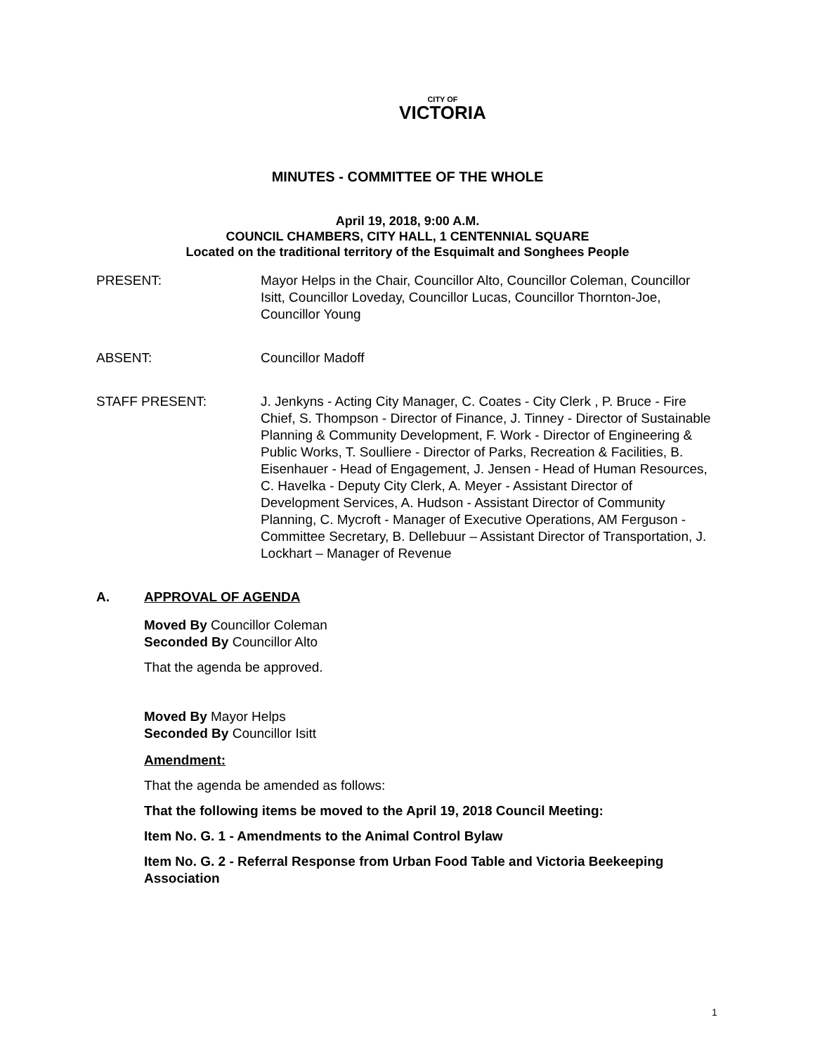CITY OF VICTORIA
MINUTES - COMMITTEE OF THE WHOLE
April 19, 2018, 9:00 A.M.
COUNCIL CHAMBERS, CITY HALL, 1 CENTENNIAL SQUARE
Located on the traditional territory of the Esquimalt and Songhees People
PRESENT: Mayor Helps in the Chair, Councillor Alto, Councillor Coleman, Councillor Isitt, Councillor Loveday, Councillor Lucas, Councillor Thornton-Joe, Councillor Young
ABSENT: Councillor Madoff
STAFF PRESENT: J. Jenkyns - Acting City Manager, C. Coates - City Clerk , P. Bruce - Fire Chief, S. Thompson - Director of Finance, J. Tinney - Director of Sustainable Planning & Community Development, F. Work - Director of Engineering & Public Works, T. Soulliere - Director of Parks, Recreation & Facilities, B. Eisenhauer - Head of Engagement, J. Jensen - Head of Human Resources, C. Havelka - Deputy City Clerk, A. Meyer - Assistant Director of Development Services, A. Hudson - Assistant Director of Community Planning, C. Mycroft - Manager of Executive Operations, AM Ferguson - Committee Secretary, B. Dellebuur – Assistant Director of Transportation, J. Lockhart – Manager of Revenue
A. APPROVAL OF AGENDA
Moved By Councillor Coleman
Seconded By Councillor Alto
That the agenda be approved.
Moved By Mayor Helps
Seconded By Councillor Isitt
Amendment:
That the agenda be amended as follows:
That the following items be moved to the April 19, 2018 Council Meeting:
Item No. G. 1 - Amendments to the Animal Control Bylaw
Item No. G. 2 - Referral Response from Urban Food Table and Victoria Beekeeping Association
1